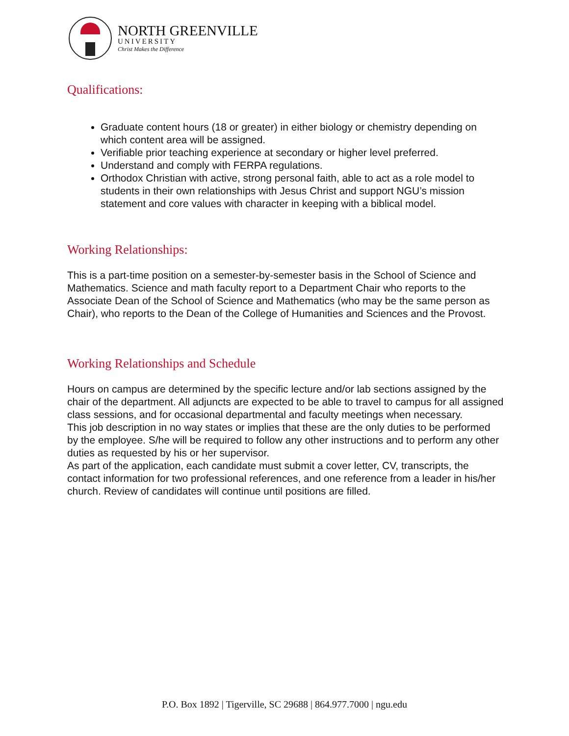NORTH GREENVILLE
UNIVERSITY
Christ Makes the Difference
Qualifications:
Graduate content hours (18 or greater) in either biology or chemistry depending on which content area will be assigned.
Verifiable prior teaching experience at secondary or higher level preferred.
Understand and comply with FERPA regulations.
Orthodox Christian with active, strong personal faith, able to act as a role model to students in their own relationships with Jesus Christ and support NGU’s mission statement and core values with character in keeping with a biblical model.
Working Relationships:
This is a part-time position on a semester-by-semester basis in the School of Science and Mathematics. Science and math faculty report to a Department Chair who reports to the Associate Dean of the School of Science and Mathematics (who may be the same person as Chair), who reports to the Dean of the College of Humanities and Sciences and the Provost.
Working Relationships and Schedule
Hours on campus are determined by the specific lecture and/or lab sections assigned by the chair of the department. All adjuncts are expected to be able to travel to campus for all assigned class sessions, and for occasional departmental and faculty meetings when necessary.
This job description in no way states or implies that these are the only duties to be performed by the employee. S/he will be required to follow any other instructions and to perform any other duties as requested by his or her supervisor.
As part of the application, each candidate must submit a cover letter, CV, transcripts, the contact information for two professional references, and one reference from a leader in his/her church. Review of candidates will continue until positions are filled.
P.O. Box 1892 | Tigerville, SC 29688 | 864.977.7000 | ngu.edu